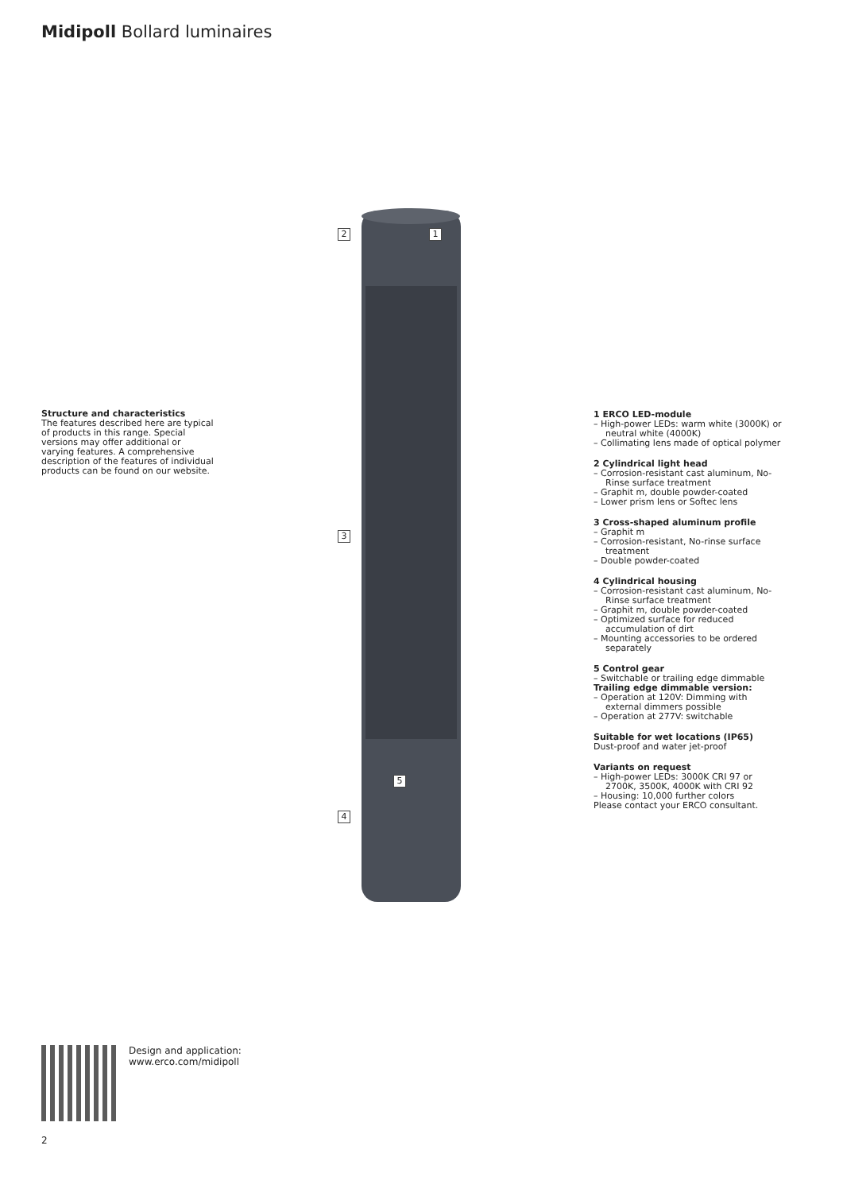Midipoll Bollard luminaires
Structure and characteristics
The features described here are typical of products in this range. Special versions may offer additional or varying features. A comprehensive description of the features of individual products can be found on our website.
2 1
3
5
4
1 ERCO LED-module
– High-power LEDs: warm white (3000K) or neutral white (4000K)
– Collimating lens made of optical polymer
2 Cylindrical light head
– Corrosion-resistant cast aluminum, No-Rinse surface treatment
– Graphit m, double powder-coated
– Lower prism lens or Softec lens
3 Cross-shaped aluminum profile
– Graphit m
– Corrosion-resistant, No-rinse surface treatment
– Double powder-coated
4 Cylindrical housing
– Corrosion-resistant cast aluminum, No-Rinse surface treatment
– Graphit m, double powder-coated
– Optimized surface for reduced accumulation of dirt
– Mounting accessories to be ordered separately
5 Control gear
– Switchable or trailing edge dimmable
Trailing edge dimmable version:
– Operation at 120V: Dimming with external dimmers possible
– Operation at 277V: switchable
Suitable for wet locations (IP65)
Dust-proof and water jet-proof
Variants on request
– High-power LEDs: 3000K CRI 97 or 2700K, 3500K, 4000K with CRI 92
– Housing: 10,000 further colors
Please contact your ERCO consultant.
Design and application:
www.erco.com/midipoll
2